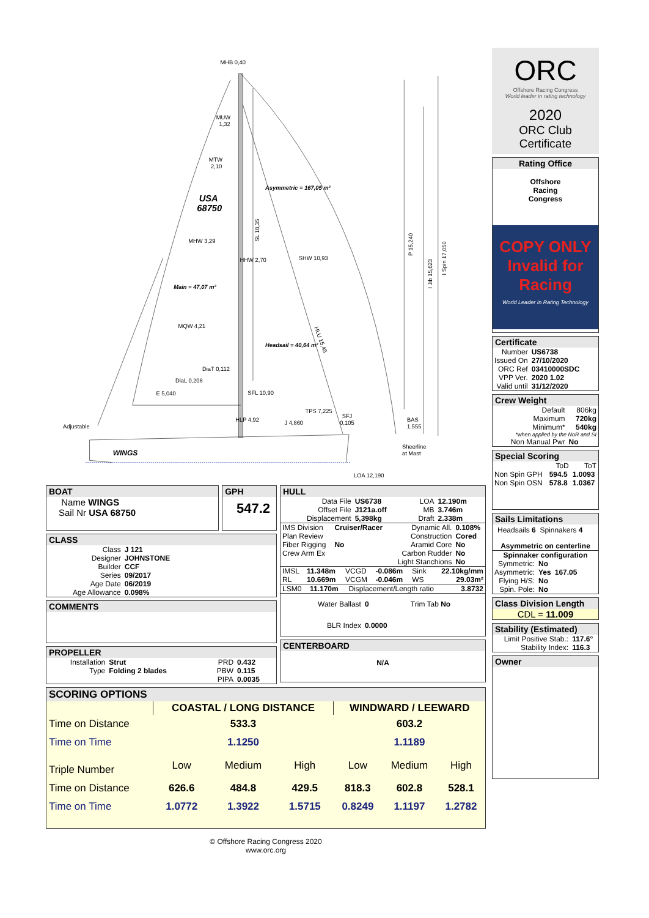MHB 0,40
MUW
1,32
MTW
2,10
USA
68750
Asymmetric = 167,05 m²
SL 18,35
P 15,240
I Jib 15,623
I Spin 17,050
MHW 3,29
HHW 2,70
SHW 10,93
Main = 47,07 m²
MQW 4,21
HLU 15,45
Headsail = 40,64 m²
DiaT 0,112
DiaL 0,208
E 5,040
SFL 10,90
TPS 7,225
HLP 4,92
J 4,860
SFJ
0,105
BAS
1,555
Adjustable
Sheerline
at Mast
WINGS
LOA 12,190
BOAT
Name WINGS
Sail Nr USA 68750
GPH
547.2
CLASS
| Class | J 121 |
| Designer | JOHNSTONE |
| Builder | CCF |
| Series | 09/2017 |
| Age Date | 06/2019 |
| Age Allowance | 0.098% |
COMMENTS
PROPELLER
| Installation | Strut | PRD | 0.432 |
| Type | Folding 2 blades | PBW | 0.115 |
| | | PIPA | 0.0035 |
HULL
| Data File | US6738 | LOA | 12.190m |
| Offset File | J121a.off | MB | 3.746m |
| Displacement | 5,398kg | Draft | 2.338m |
| IMS Division | Cruiser/Racer | Dynamic All. | 0.108% |
| Plan Review | | Construction | Cored |
| Fiber Rigging | No | Aramid Core | No |
| Crew Arm Ex | | Carbon Rudder | No |
| | | Light Stanchions | No |
| IMSL | 11.348m | VCGD | -0.086m | Sink | 22.10kg/mm |
| RL | 10.669m | VCGM | -0.046m | WS | 29.03m² |
| LSM0 | 11.170m | Displacement/Length ratio | 3.8732 |
| Water Ballast | 0 | Trim Tab No |
| BLR Index | 0.0000 | |
CENTERBOARD
N/A
SCORING OPTIONS
| | COASTAL / LONG DISTANCE | | | WINDWARD / LEEWARD | | |
| Time on Distance | 533.3 | | | 603.2 | | |
| Time on Time | 1.1250 | | | 1.1189 | | |
| Triple Number | Low | Medium | High | Low | Medium | High |
| Time on Distance | 626.6 | 484.8 | 429.5 | 818.3 | 602.8 | 528.1 |
| Time on Time | 1.0772 | 1.3922 | 1.5715 | 0.8249 | 1.1197 | 1.2782 |
© Offshore Racing Congress 2020
www.orc.org
ORC
Offshore Racing Congress
World leader in rating technology
2020
ORC Club
Certificate
Rating Office
Offshore
Racing
Congress
COPY ONLY
Invalid for
Racing
World Leader In Rating Technology
Certificate
| Number | US6738 |
| Issued On | 27/10/2020 |
| ORC Ref | 03410000SDC |
| VPP Ver. | 2020 1.02 |
| Valid until | 31/12/2020 |
Crew Weight
| Default | 806kg |
| Maximum | 720kg |
| Minimum* | 540kg |
| *when applied by the NoR and SI | |
| Non Manual Pwr | No |
Special Scoring
| | ToD | ToT |
| Non Spin GPH | 594.5 | 1.0093 |
| Non Spin OSN | 578.8 | 1.0367 |
Sails Limitations
Headsails 6 Spinnakers 4
Asymmetric on centerline
Spinnaker configuration
| Symmetric: | No | |
| Asymmetric: | Yes | 167.05 |
| Flying H/S: | No | |
| Spin. Pole: | No | |
Class Division Length
CDL = 11.009
Stability (Estimated)
| Limit Positive Stab.: | 117.6° |
| Stability Index: | 116.3 |
Owner